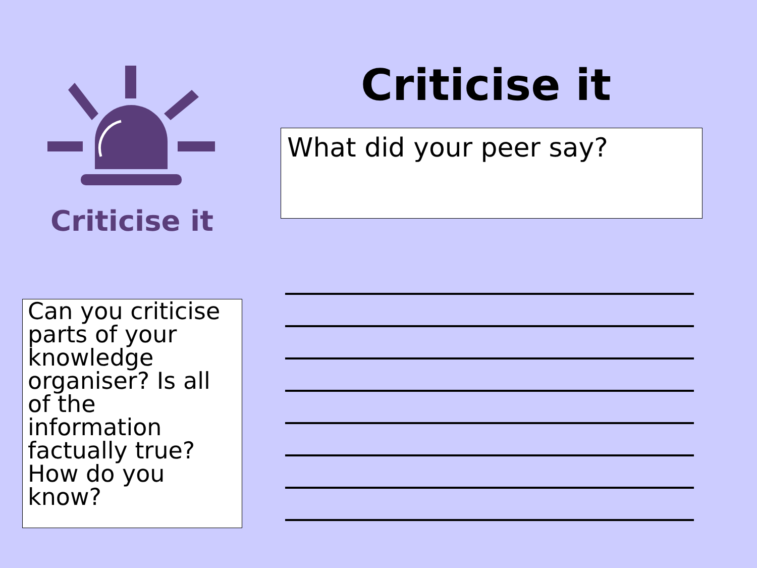Criticise it
Can you criticise parts of your knowledge organiser? Is all of the information factually true? How do you know?
Criticise it
What did your peer say?